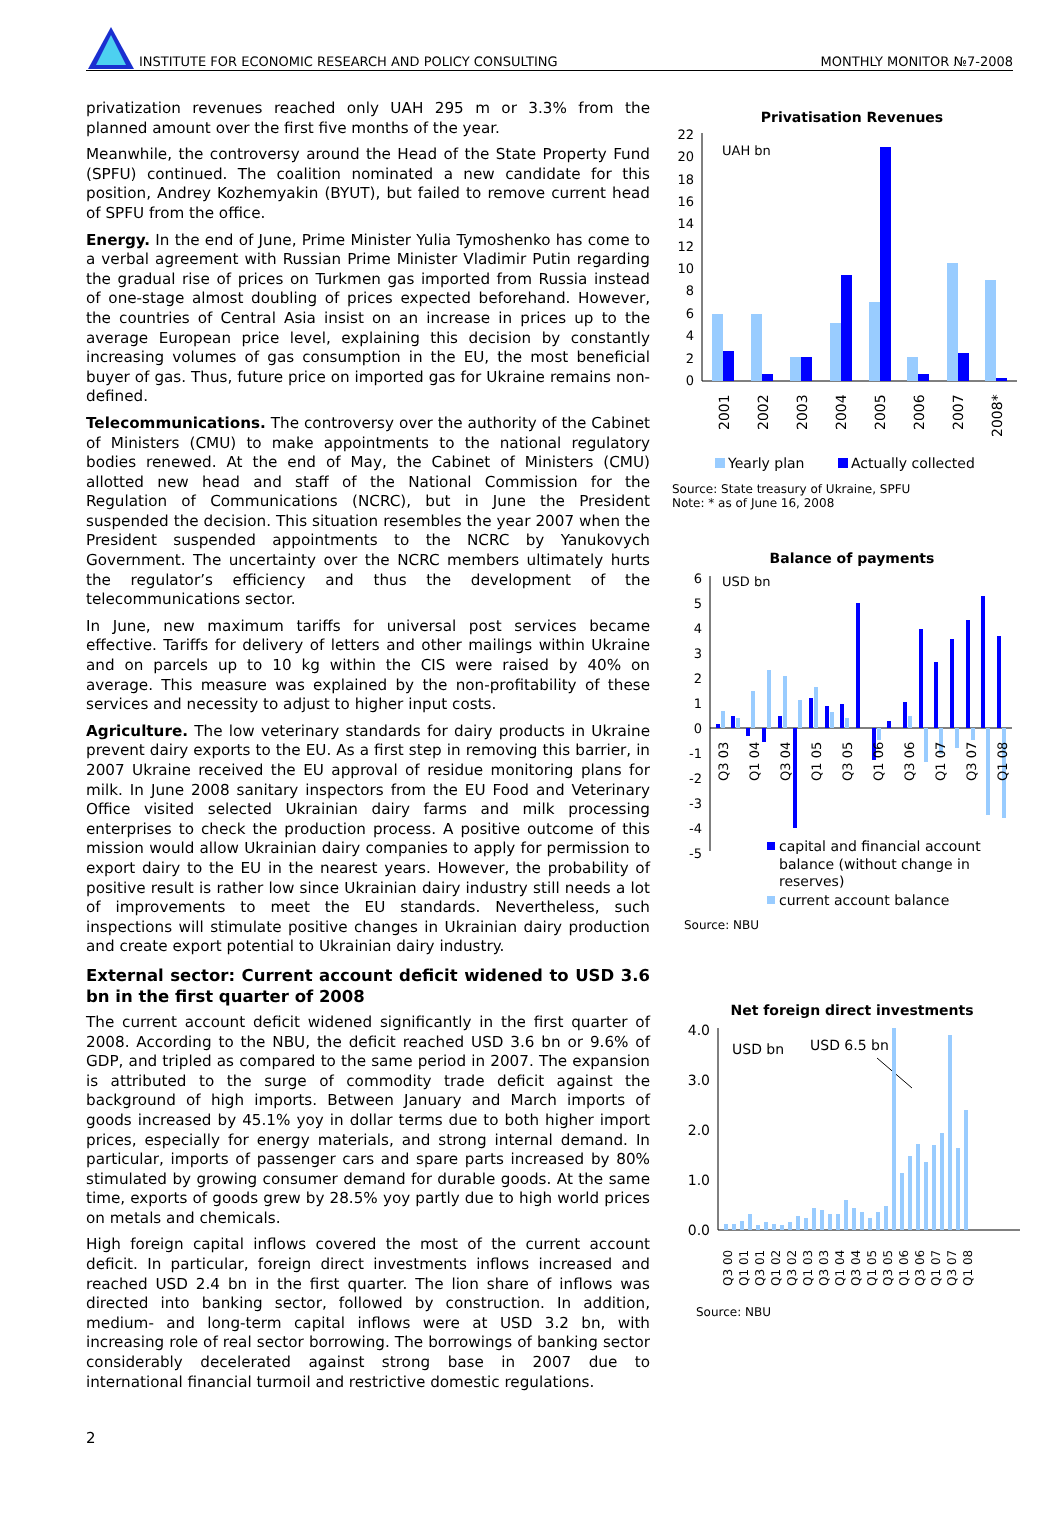INSTITUTE FOR ECONOMIC RESEARCH AND POLICY CONSULTING MONTHLY MONITOR №7-2008
privatization revenues reached only UAH 295 m or 3.3% from the planned amount over the first five months of the year.
Meanwhile, the controversy around the Head of the State Property Fund (SPFU) continued. The coalition nominated a new candidate for this position, Andrey Kozhemyakin (BYUT), but failed to remove current head of SPFU from the office.
Energy. In the end of June, Prime Minister Yulia Tymoshenko has come to a verbal agreement with Russian Prime Minister Vladimir Putin regarding the gradual rise of prices on Turkmen gas imported from Russia instead of one-stage almost doubling of prices expected beforehand. However, the countries of Central Asia insist on an increase in prices up to the average European price level, explaining this decision by constantly increasing volumes of gas consumption in the EU, the most beneficial buyer of gas. Thus, future price on imported gas for Ukraine remains non-defined.
Telecommunications. The controversy over the authority of the Cabinet of Ministers (CMU) to make appointments to the national regulatory bodies renewed. At the end of May, the Cabinet of Ministers (CMU) allotted new head and staff of the National Commission for the Regulation of Communications (NCRC), but in June the President suspended the decision. This situation resembles the year 2007 when the President suspended appointments to the NCRC by Yanukovych Government. The uncertainty over the NCRC members ultimately hurts the regulator’s efficiency and thus the development of the telecommunications sector.
In June, new maximum tariffs for universal post services became effective. Tariffs for delivery of letters and other mailings within Ukraine and on parcels up to 10 kg within the CIS were raised by 40% on average. This measure was explained by the non-profitability of these services and necessity to adjust to higher input costs.
Agriculture. The low veterinary standards for dairy products in Ukraine prevent dairy exports to the EU. As a first step in removing this barrier, in 2007 Ukraine received the EU approval of residue monitoring plans for milk. In June 2008 sanitary inspectors from the EU Food and Veterinary Office visited selected Ukrainian dairy farms and milk processing enterprises to check the production process. A positive outcome of this mission would allow Ukrainian dairy companies to apply for permission to export dairy to the EU in the nearest years. However, the probability of positive result is rather low since Ukrainian dairy industry still needs a lot of improvements to meet the EU standards. Nevertheless, such inspections will stimulate positive changes in Ukrainian dairy production and create export potential to Ukrainian dairy industry.
External sector: Current account deficit widened to USD 3.6 bn in the first quarter of 2008
The current account deficit widened significantly in the first quarter of 2008. According to the NBU, the deficit reached USD 3.6 bn or 9.6% of GDP, and tripled as compared to the same period in 2007. The expansion is attributed to the surge of commodity trade deficit against the background of high imports. Between January and March imports of goods increased by 45.1% yoy in dollar terms due to both higher import prices, especially for energy materials, and strong internal demand. In particular, imports of passenger cars and spare parts increased by 80% stimulated by growing consumer demand for durable goods. At the same time, exports of goods grew by 28.5% yoy partly due to high world prices on metals and chemicals.
High foreign capital inflows covered the most of the current account deficit. In particular, foreign direct investments inflows increased and reached USD 2.4 bn in the first quarter. The lion share of inflows was directed into banking sector, followed by construction. In addition, medium- and long-term capital inflows were at USD 3.2 bn, with increasing role of real sector borrowing. The borrowings of banking sector considerably decelerated against strong base in 2007 due to international financial turmoil and restrictive domestic regulations.
Privatisation Revenues
UAH bn
0
2
4
6
8
10
12
14
16
18
20
22
2001
2002
2003
2004
2005
2006
2007
2008*
Yearly plan
Actually collected
Source: State treasury of Ukraine, SPFU
Note: * as of June 16, 2008
Balance of payments
USD bn
6
5
4
3
2
1
0
-1
-2
-3
-4
-5
Q3 03
Q1 04
Q3 04
Q1 05
Q3 05
Q1 06
Q3 06
Q1 07
Q3 07
Q1 08
capital and financial account
balance (without change in
reserves)
current account balance
Source: NBU
Net foreign direct investments
USD bn
USD 6.5 bn
4.0
3.0
2.0
1.0
0.0
Q3 00
Q1 01
Q3 01
Q1 02
Q3 02
Q1 03
Q3 03
Q1 04
Q3 04
Q1 05
Q3 05
Q1 06
Q3 06
Q1 07
Q3 07
Q1 08
Source: NBU
2